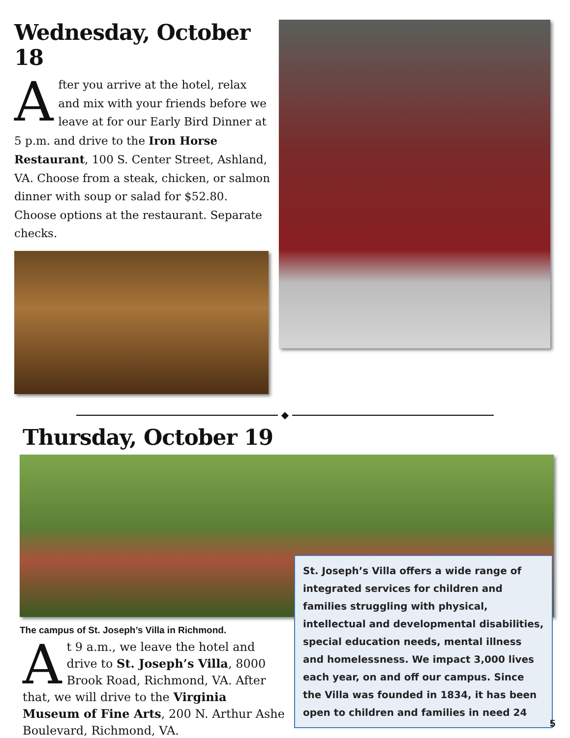Wednesday, October 18
After you arrive at the hotel, relax and mix with your friends before we leave at for our Early Bird Dinner at 5 p.m. and drive to the Iron Horse Restaurant, 100 S. Center Street, Ashland, VA. Choose from a steak, chicken, or salmon dinner with soup or salad for $52.80. Choose options at the restaurant. Separate checks.
◆
Thursday, October 19
The campus of St. Joseph’s Villa in Richmond.
At 9 a.m., we leave the hotel and drive to St. Joseph’s Villa, 8000 Brook Road, Richmond, VA. After that, we will drive to the Virginia Museum of Fine Arts, 200 N. Arthur Ashe Boulevard, Richmond, VA.
St. Joseph’s Villa offers a wide range of integrated services for children and families struggling with physical, intellectual and developmental disabilities, special education needs, mental illness and homelessness. We impact 3,000 lives each year, on and off our campus. Since the Villa was founded in 1834, it has been open to children and families in need 24
5